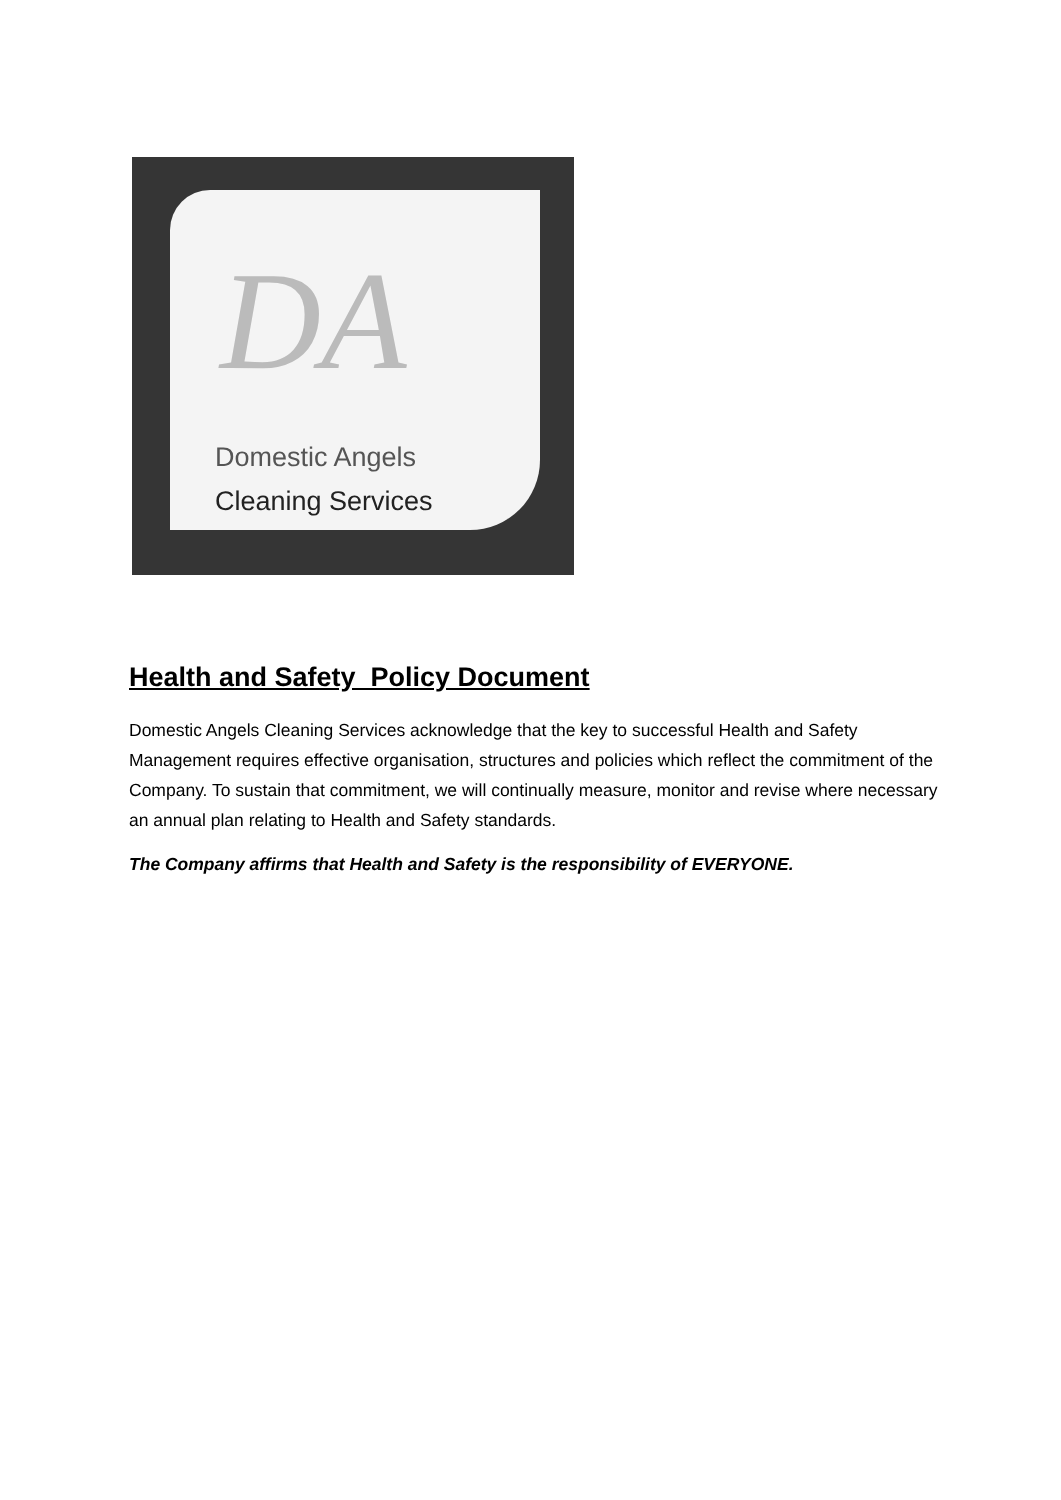DA
Domestic Angels
Cleaning Services
Health and Safety Policy Document
Domestic Angels Cleaning Services acknowledge that the key to successful Health and Safety Management requires effective organisation, structures and policies which reflect the commitment of the Company. To sustain that commitment, we will continually measure, monitor and revise where necessary an annual plan relating to Health and Safety standards.
The Company affirms that Health and Safety is the responsibility of EVERYONE.